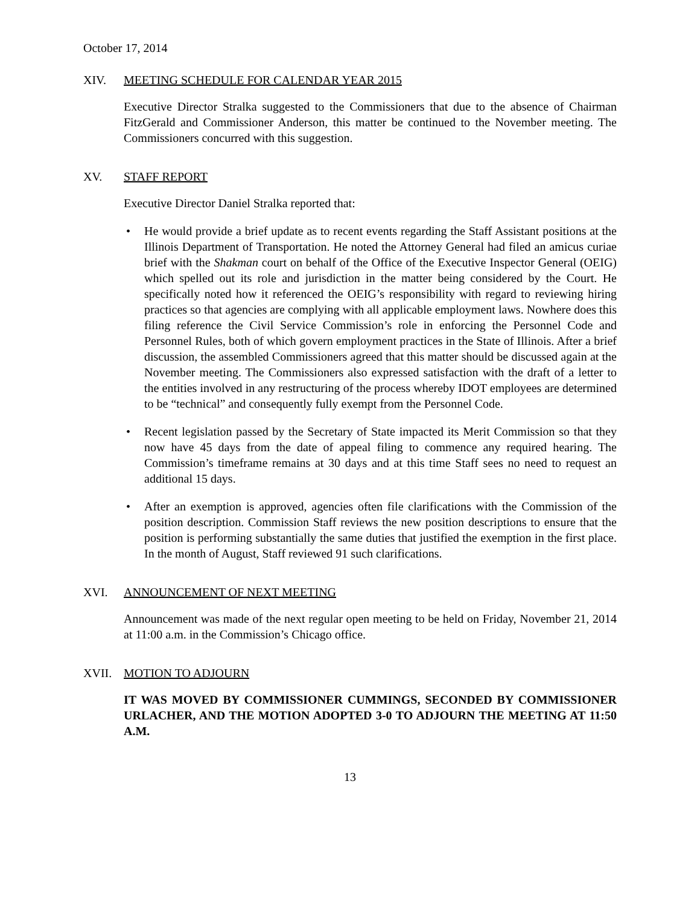October 17, 2014
XIV. MEETING SCHEDULE FOR CALENDAR YEAR 2015
Executive Director Stralka suggested to the Commissioners that due to the absence of Chairman FitzGerald and Commissioner Anderson, this matter be continued to the November meeting. The Commissioners concurred with this suggestion.
XV. STAFF REPORT
Executive Director Daniel Stralka reported that:
• He would provide a brief update as to recent events regarding the Staff Assistant positions at the Illinois Department of Transportation. He noted the Attorney General had filed an amicus curiae brief with the Shakman court on behalf of the Office of the Executive Inspector General (OEIG) which spelled out its role and jurisdiction in the matter being considered by the Court. He specifically noted how it referenced the OEIG’s responsibility with regard to reviewing hiring practices so that agencies are complying with all applicable employment laws. Nowhere does this filing reference the Civil Service Commission’s role in enforcing the Personnel Code and Personnel Rules, both of which govern employment practices in the State of Illinois. After a brief discussion, the assembled Commissioners agreed that this matter should be discussed again at the November meeting. The Commissioners also expressed satisfaction with the draft of a letter to the entities involved in any restructuring of the process whereby IDOT employees are determined to be “technical” and consequently fully exempt from the Personnel Code.
• Recent legislation passed by the Secretary of State impacted its Merit Commission so that they now have 45 days from the date of appeal filing to commence any required hearing. The Commission’s timeframe remains at 30 days and at this time Staff sees no need to request an additional 15 days.
• After an exemption is approved, agencies often file clarifications with the Commission of the position description. Commission Staff reviews the new position descriptions to ensure that the position is performing substantially the same duties that justified the exemption in the first place. In the month of August, Staff reviewed 91 such clarifications.
XVI. ANNOUNCEMENT OF NEXT MEETING
Announcement was made of the next regular open meeting to be held on Friday, November 21, 2014 at 11:00 a.m. in the Commission’s Chicago office.
XVII. MOTION TO ADJOURN
IT WAS MOVED BY COMMISSIONER CUMMINGS, SECONDED BY COMMISSIONER URLACHER, AND THE MOTION ADOPTED 3-0 TO ADJOURN THE MEETING AT 11:50 A.M.
13